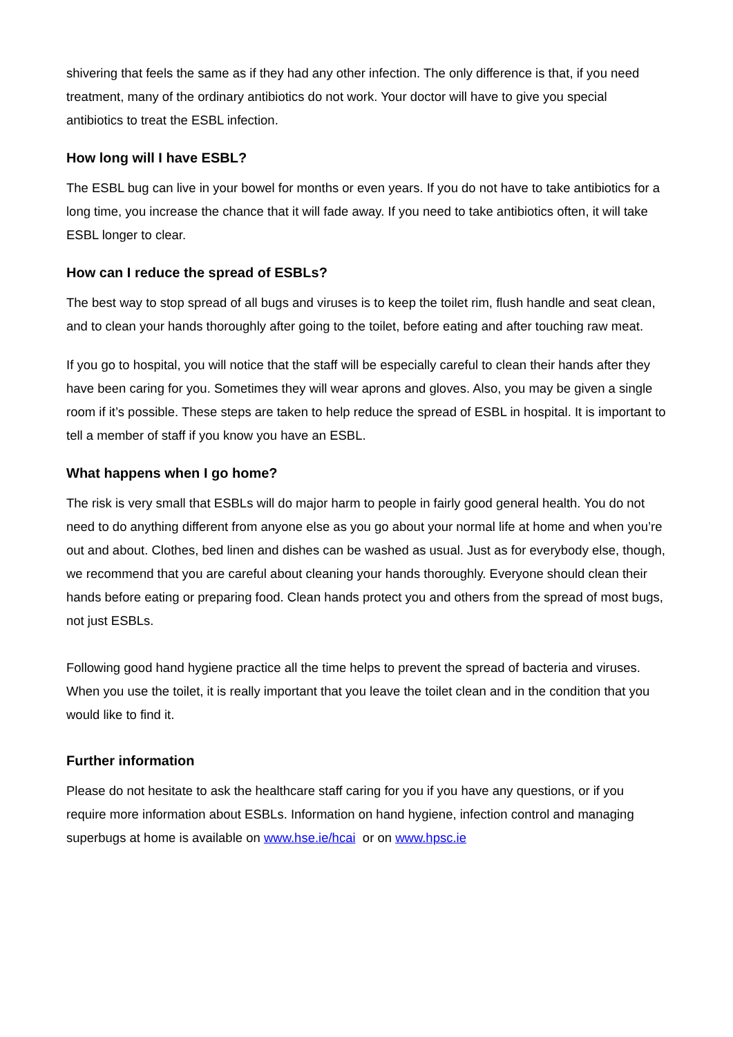shivering that feels the same as if they had any other infection. The only difference is that, if you need treatment, many of the ordinary antibiotics do not work. Your doctor will have to give you special antibiotics to treat the ESBL infection.
How long will I have ESBL?
The ESBL bug can live in your bowel for months or even years. If you do not have to take antibiotics for a long time, you increase the chance that it will fade away. If you need to take antibiotics often, it will take ESBL longer to clear.
How can I reduce the spread of ESBLs?
The best way to stop spread of all bugs and viruses is to keep the toilet rim, flush handle and seat clean, and to clean your hands thoroughly after going to the toilet, before eating and after touching raw meat.
If you go to hospital, you will notice that the staff will be especially careful to clean their hands after they have been caring for you. Sometimes they will wear aprons and gloves. Also, you may be given a single room if it’s possible. These steps are taken to help reduce the spread of ESBL in hospital. It is important to tell a member of staff if you know you have an ESBL.
What happens when I go home?
The risk is very small that ESBLs will do major harm to people in fairly good general health. You do not need to do anything different from anyone else as you go about your normal life at home and when you’re out and about. Clothes, bed linen and dishes can be washed as usual. Just as for everybody else, though, we recommend that you are careful about cleaning your hands thoroughly. Everyone should clean their hands before eating or preparing food. Clean hands protect you and others from the spread of most bugs, not just ESBLs.
Following good hand hygiene practice all the time helps to prevent the spread of bacteria and viruses. When you use the toilet, it is really important that you leave the toilet clean and in the condition that you would like to find it.
Further information
Please do not hesitate to ask the healthcare staff caring for you if you have any questions, or if you require more information about ESBLs. Information on hand hygiene, infection control and managing superbugs at home is available on www.hse.ie/hcai or on www.hpsc.ie